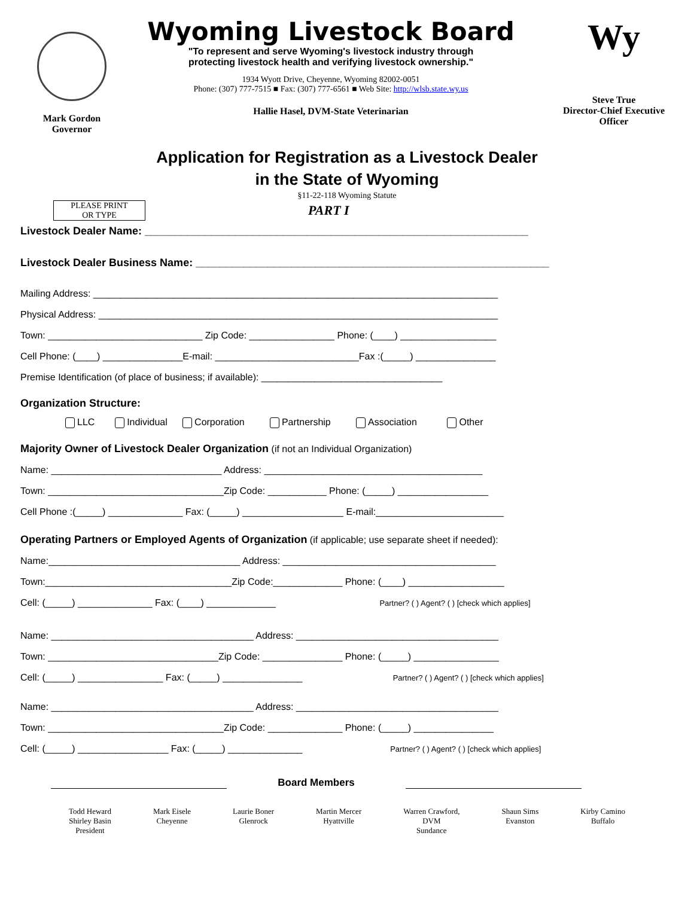Mark Gordon
Governor
Wyoming Livestock Board
"To represent and serve Wyoming's livestock industry through
protecting livestock health and verifying livestock ownership."
1934 Wyott Drive, Cheyenne, Wyoming 82002-0051
Phone: (307) 777-7515 ■ Fax: (307) 777-6561 ■ Web Site: http://wlsb.state.wy.us
Hallie Hasel, DVM-State Veterinarian
Wy
Steve True
Director-Chief Executive
Officer
Application for Registration as a Livestock Dealer
in the State of Wyoming
§11-22-118 Wyoming Statute
PLEASE PRINT
OR TYPE
PART I
Livestock Dealer Name: ________________________________________________________________
Livestock Dealer Business Name: ___________________________________________________________
Mailing Address: ____________________________________________________________________________
Physical Address: ___________________________________________________________________________
Town: _____________________________ Zip Code: ________________ Phone: (____) __________________
Cell Phone: (____) _______________E-mail: ___________________________Fax :(_____) _______________
Premise Identification (of place of business; if available): __________________________________
Organization Structure:
LLC Individual Corporation Partnership Association Other
Majority Owner of Livestock Dealer Organization (if not an Individual Organization)
Name: ________________________________ Address: _________________________________________
Town: _________________________________Zip Code: ___________ Phone: (_____) _________________
Cell Phone :(_____) ______________ Fax: (_____) ___________________ E-mail:________________________
Operating Partners or Employed Agents of Organization (if applicable; use separate sheet if needed):
Name:____________________________________ Address: ________________________________________
Town:___________________________________Zip Code:_____________ Phone: (____) __________________
Cell: (_____) ______________ Fax: (____) _____________ Partner? ( ) Agent? ( ) [check which applies]
Name: ______________________________________ Address: ______________________________________
Town: ________________________________Zip Code: _______________ Phone: (_____) ________________
Cell: (_____) ________________ Fax: (_____) _______________ Partner? ( ) Agent? ( ) [check which applies]
Name: ______________________________________ Address: ______________________________________
Town: _________________________________Zip Code: ______________ Phone: (_____) _______________
Cell: (_____) _________________ Fax: (_____) ______________ Partner? ( ) Agent? ( ) [check which applies]
Board Members
Todd Heward
Shirley Basin
President
Mark Eisele
Cheyenne
Laurie Boner
Glenrock
Martin Mercer
Hyattville
Warren Crawford,
DVM
Sundance
Shaun Sims
Evanston
Kirby Camino
Buffalo